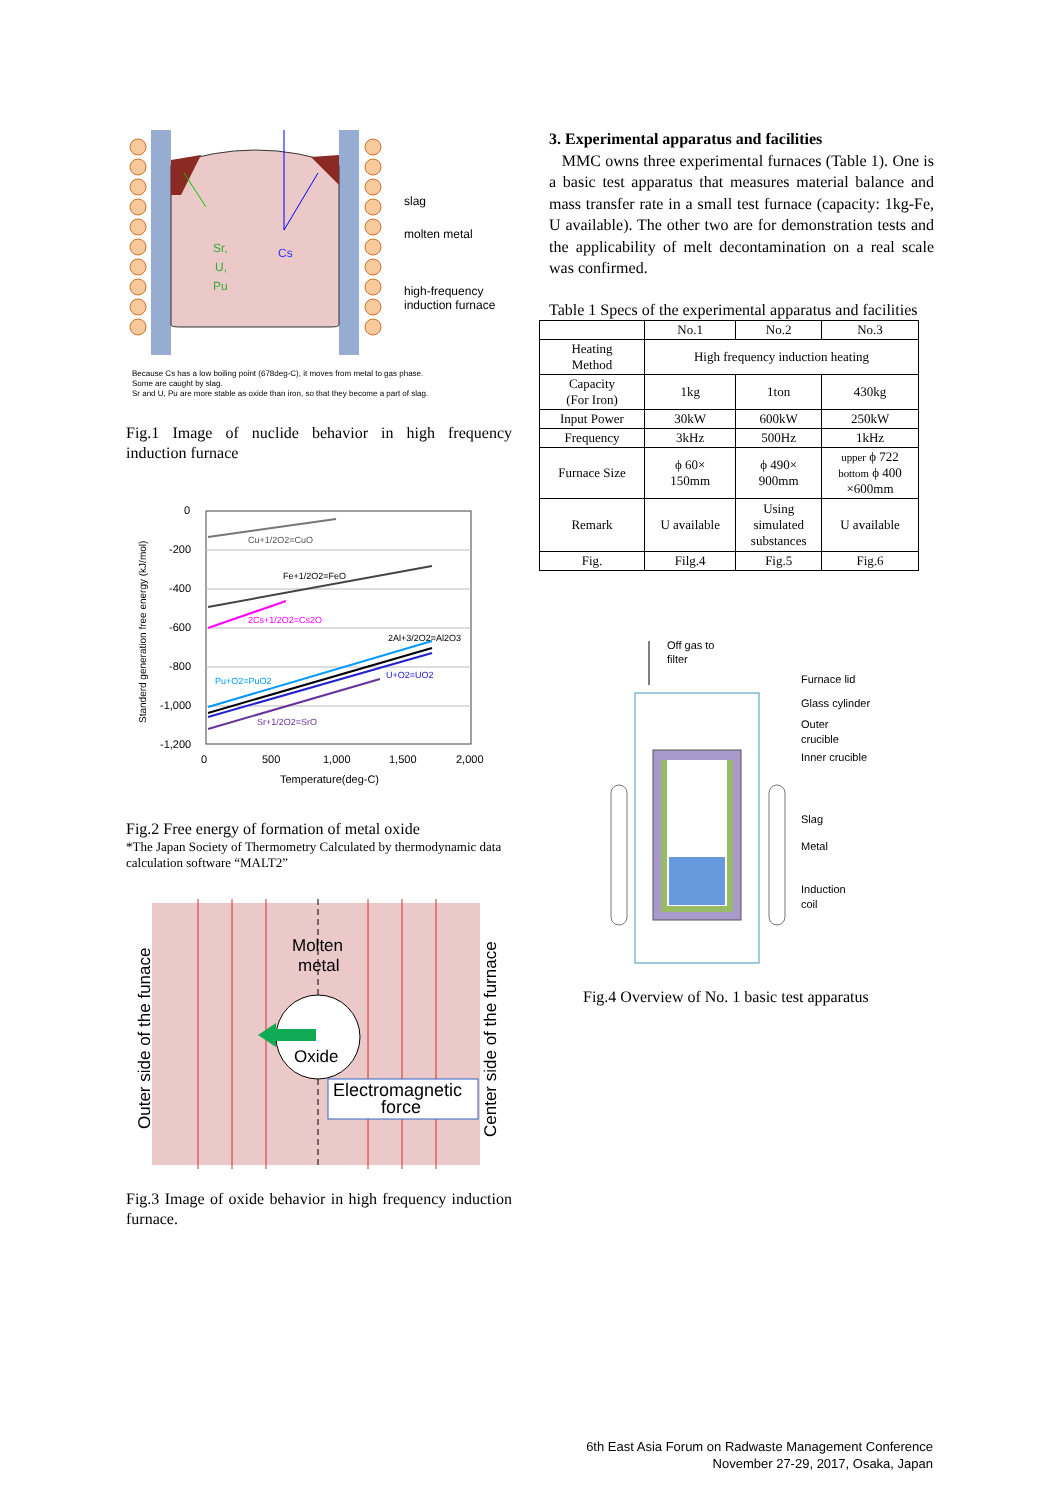Sr,
U,
Pu
Cs
slag
molten metal
high-frequency
induction furnace
Because Cs has a low boiling point (678deg-C), it moves from metal to gas phase.
Some are caught by slag.
Sr and U, Pu are more stable as oxide than iron, so that they become a part of slag.
Fig.1 Image of nuclide behavior in high frequency induction furnace
0
-200
-400
-600
-800
-1,000
-1,200
0
500
1,000
1,500
2,000
Temperature(deg-C)
Standerd generation free energy (kJ/mol)
Cu+1/2O2=CuO
Fe+1/2O2=FeO
2Cs+1/2O2=Cs2O
Pu+O2=PuO2
2Al+3/2O2=Al2O3
U+O2=UO2
Sr+1/2O2=SrO
Fig.2 Free energy of formation of metal oxide
*The Japan Society of Thermometry Calculated by thermodynamic data calculation software “MALT2”
Molten
metal
Oxide
Electromagnetic
force
Outer side of the funace
Center side of the furnace
Fig.3 Image of oxide behavior in high frequency induction furnace.
3. Experimental apparatus and facilities
MMC owns three experimental furnaces (Table 1). One is a basic test apparatus that measures material balance and mass transfer rate in a small test furnace (capacity: 1kg-Fe, U available). The other two are for demonstration tests and the applicability of melt decontamination on a real scale was confirmed.
Table 1 Specs of the experimental apparatus and facilities
| | No.1 | No.2 | No.3 |
| --- | --- | --- | --- |
| Heating Method | High frequency induction heating | | |
| Capacity (For Iron) | 1kg | 1ton | 430kg |
| Input Power | 30kW | 600kW | 250kW |
| Frequency | 3kHz | 500Hz | 1kHz |
| Furnace Size | ϕ 60× 150mm | ϕ 490× 900mm | upper ϕ 722 bottom ϕ 400 ×600mm |
| Remark | U available | Using simulated substances | U available |
| Fig. | Filg.4 | Fig.5 | Fig.6 |
Off gas to
filter
Furnace lid
Glass cylinder
Outer
crucible
Inner crucible
Slag
Metal
Induction
coil
Fig.4 Overview of No. 1 basic test apparatus
6th East Asia Forum on Radwaste Management Conference
November 27-29, 2017, Osaka, Japan